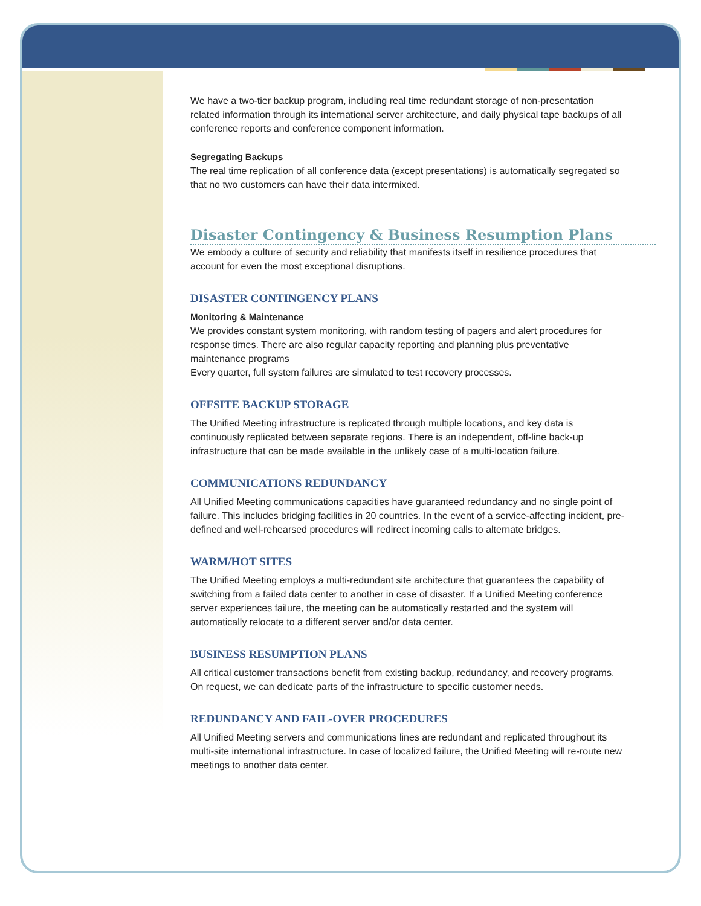We have a two-tier backup program, including real time redundant storage of non-presentation related information through its international server architecture, and daily physical tape backups of all conference reports and conference component information.
Segregating Backups
The real time replication of all conference data (except presentations) is automatically segregated so that no two customers can have their data intermixed.
Disaster Contingency & Business Resumption Plans
We embody a culture of security and reliability that manifests itself in resilience procedures that account for even the most exceptional disruptions.
DISASTER CONTINGENCY PLANS
Monitoring & Maintenance
We provides constant system monitoring, with random testing of pagers and alert procedures for response times. There are also regular capacity reporting and planning plus preventative maintenance programs
Every quarter, full system failures are simulated to test recovery processes.
OFFSITE BACKUP STORAGE
The Unified Meeting infrastructure is replicated through multiple locations, and key data is continuously replicated between separate regions. There is an independent, off-line back-up infrastructure that can be made available in the unlikely case of a multi-location failure.
COMMUNICATIONS REDUNDANCY
All Unified Meeting communications capacities have guaranteed redundancy and no single point of failure. This includes bridging facilities in 20 countries. In the event of a service-affecting incident, pre-defined and well-rehearsed procedures will redirect incoming calls to alternate bridges.
WARM/HOT SITES
The Unified Meeting employs a multi-redundant site architecture that guarantees the capability of switching from a failed data center to another in case of disaster. If a Unified Meeting conference server experiences failure, the meeting can be automatically restarted and the system will automatically relocate to a different server and/or data center.
BUSINESS RESUMPTION PLANS
All critical customer transactions benefit from existing backup, redundancy, and recovery programs. On request, we can dedicate parts of the infrastructure to specific customer needs.
REDUNDANCY AND FAIL-OVER PROCEDURES
All Unified Meeting servers and communications lines are redundant and replicated throughout its multi-site international infrastructure. In case of localized failure, the Unified Meeting will re-route new meetings to another data center.